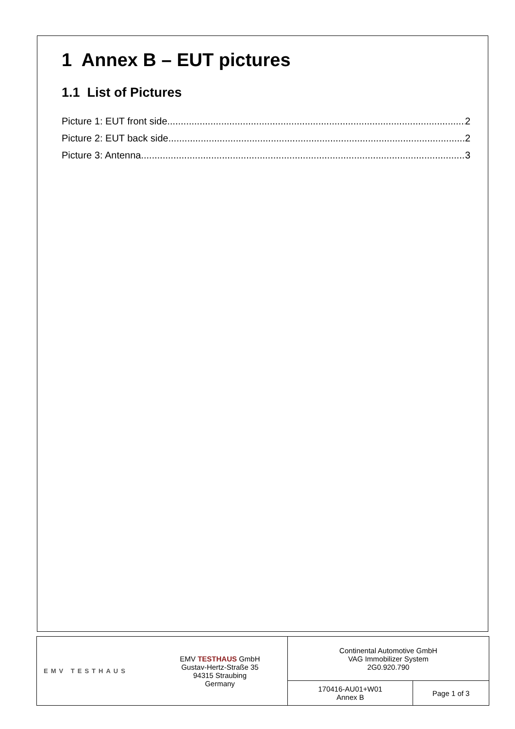1 Annex B – EUT pictures
1.1 List of Pictures
Picture 1: EUT front side 2
Picture 2: EUT back side 2
Picture 3: Antenna 3
| EMV TESTHAUS | EMV TESTHAUS GmbH Gustav-Hertz-Straße 35 94315 Straubing Germany | Continental Automotive GmbH VAG Immobilizer System 2G0.920.790 | |
| | | 170416-AU01+W01 Annex B | Page 1 of 3 |